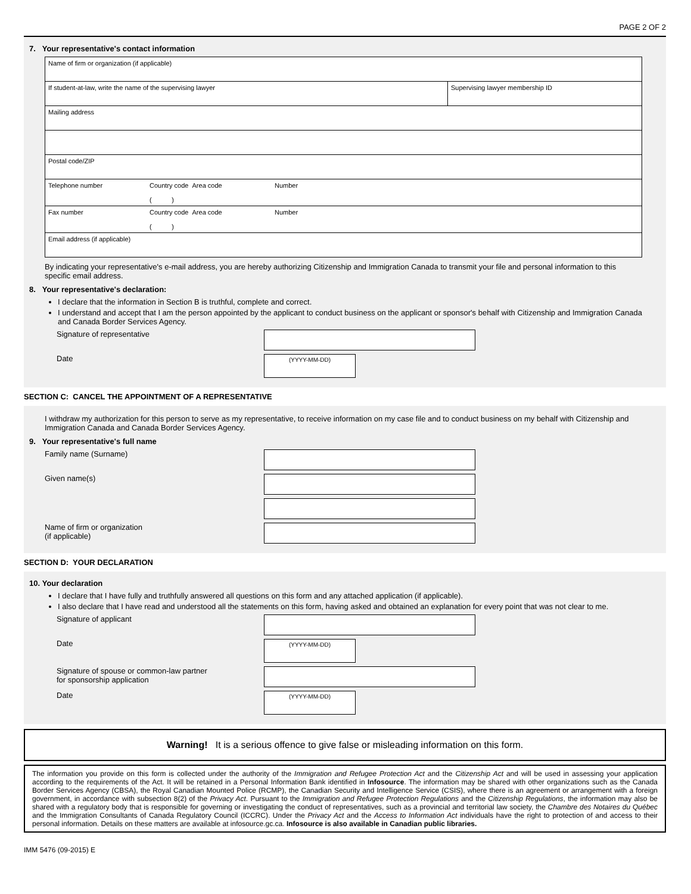PAGE 2 OF 2
7. Your representative's contact information
Name of firm or organization (if applicable)
If student-at-law, write the name of the supervising lawyer
Supervising lawyer membership ID
Mailing address
Postal code/ZIP
Telephone number Country code Area code
( )
Number
Fax number Country code Area code
( )
Number
Email address (if applicable)
By indicating your representative's e-mail address, you are hereby authorizing Citizenship and Immigration Canada to transmit your file and personal information to this specific email address.
8. Your representative's declaration:
I declare that the information in Section B is truthful, complete and correct.
I understand and accept that I am the person appointed by the applicant to conduct business on the applicant or sponsor's behalf with Citizenship and Immigration Canada and Canada Border Services Agency.
Signature of representative
Date
(YYYY-MM-DD)
SECTION C: CANCEL THE APPOINTMENT OF A REPRESENTATIVE
I withdraw my authorization for this person to serve as my representative, to receive information on my case file and to conduct business on my behalf with Citizenship and Immigration Canada and Canada Border Services Agency.
9. Your representative's full name
Family name (Surname)
Given name(s)
Name of firm or organization
(if applicable)
SECTION D: YOUR DECLARATION
10. Your declaration
I declare that I have fully and truthfully answered all questions on this form and any attached application (if applicable).
I also declare that I have read and understood all the statements on this form, having asked and obtained an explanation for every point that was not clear to me.
Signature of applicant
Date
(YYYY-MM-DD)
Signature of spouse or common-law partner
for sponsorship application
Date
(YYYY-MM-DD)
Warning! It is a serious offence to give false or misleading information on this form.
The information you provide on this form is collected under the authority of the Immigration and Refugee Protection Act and the Citizenship Act and will be used in assessing your application according to the requirements of the Act. It will be retained in a Personal Information Bank identified in Infosource. The information may be shared with other organizations such as the Canada Border Services Agency (CBSA), the Royal Canadian Mounted Police (RCMP), the Canadian Security and Intelligence Service (CSIS), where there is an agreement or arrangement with a foreign government, in accordance with subsection 8(2) of the Privacy Act. Pursuant to the Immigration and Refugee Protection Regulations and the Citizenship Regulations, the information may also be shared with a regulatory body that is responsible for governing or investigating the conduct of representatives, such as a provincial and territorial law society, the Chambre des Notaires du Québec and the Immigration Consultants of Canada Regulatory Council (ICCRC). Under the Privacy Act and the Access to Information Act individuals have the right to protection of and access to their personal information. Details on these matters are available at infosource.gc.ca. Infosource is also available in Canadian public libraries.
IMM 5476 (09-2015) E